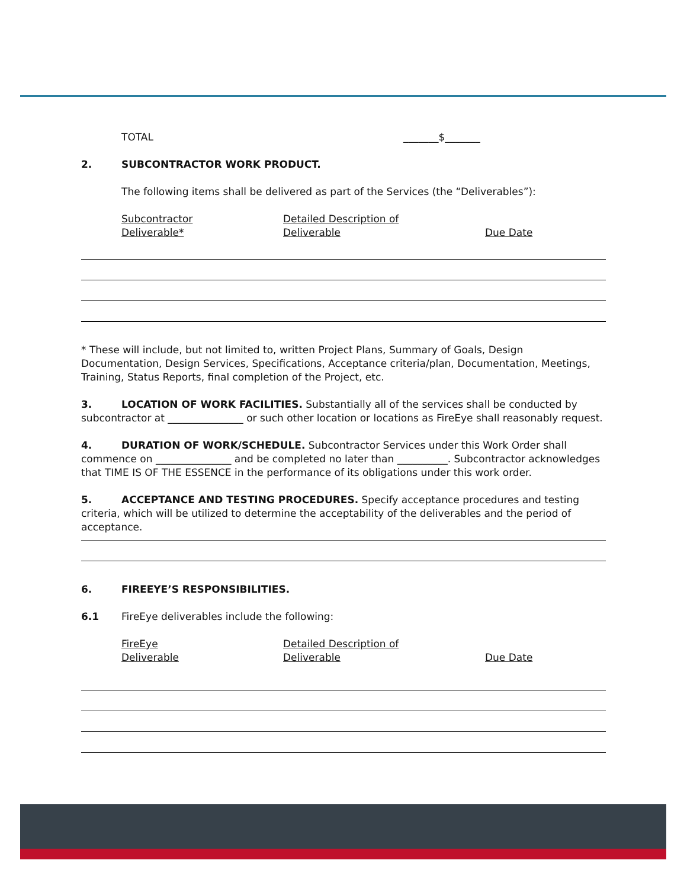TOTAL _______$_______
2. SUBCONTRACTOR WORK PRODUCT.
The following items shall be delivered as part of the Services (the “Deliverables”):
Subcontractor
Deliverable*
Detailed Description of
Deliverable
Due Date
* These will include, but not limited to, written Project Plans, Summary of Goals, Design Documentation, Design Services, Specifications, Acceptance criteria/plan, Documentation, Meetings, Training, Status Reports, final completion of the Project, etc.
3. LOCATION OF WORK FACILITIES. Substantially all of the services shall be conducted by subcontractor at _______________ or such other location or locations as FireEye shall reasonably request.
4. DURATION OF WORK/SCHEDULE. Subcontractor Services under this Work Order shall commence on _______________ and be completed no later than __________. Subcontractor acknowledges that TIME IS OF THE ESSENCE in the performance of its obligations under this work order.
5. ACCEPTANCE AND TESTING PROCEDURES. Specify acceptance procedures and testing criteria, which will be utilized to determine the acceptability of the deliverables and the period of acceptance.
6. FIREEYE’S RESPONSIBILITIES.
6.1 FireEye deliverables include the following:
FireEye
Deliverable
Detailed Description of
Deliverable
Due Date